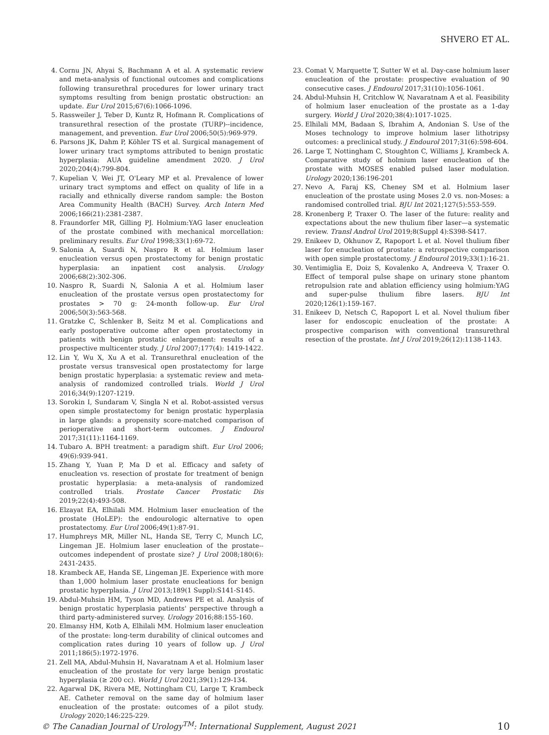SHVERO ET AL.
4. Cornu JN, Ahyai S, Bachmann A et al. A systematic review and meta-analysis of functional outcomes and complications following transurethral procedures for lower urinary tract symptoms resulting from benign prostatic obstruction: an update. Eur Urol 2015;67(6):1066-1096.
5. Rassweiler J, Teber D, Kuntz R, Hofmann R. Complications of transurethral resection of the prostate (TURP)--incidence, management, and prevention. Eur Urol 2006;50(5):969-979.
6. Parsons JK, Dahm P, Köhler TS et al. Surgical management of lower urinary tract symptoms attributed to benign prostatic hyperplasia: AUA guideline amendment 2020. J Urol 2020;204(4):799-804.
7. Kupelian V, Wei JT, O'Leary MP et al. Prevalence of lower urinary tract symptoms and effect on quality of life in a racially and ethnically diverse random sample: the Boston Area Community Health (BACH) Survey. Arch Intern Med 2006;166(21):2381-2387.
8. Fraundorfer MR, Gilling PJ. Holmium:YAG laser enucleation of the prostate combined with mechanical morcellation: preliminary results. Eur Urol 1998;33(1):69-72.
9. Salonia A, Suardi N, Naspro R et al. Holmium laser enucleation versus open prostatectomy for benign prostatic hyperplasia: an inpatient cost analysis. Urology 2006;68(2):302-306.
10. Naspro R, Suardi N, Salonia A et al. Holmium laser enucleation of the prostate versus open prostatectomy for prostates > 70 g: 24-month follow-up. Eur Urol 2006;50(3):563-568.
11. Gratzke C, Schlenker B, Seitz M et al. Complications and early postoperative outcome after open prostatectomy in patients with benign prostatic enlargement: results of a prospective multicenter study. J Urol 2007;177(4): 1419-1422.
12. Lin Y, Wu X, Xu A et al. Transurethral enucleation of the prostate versus transvesical open prostatectomy for large benign prostatic hyperplasia: a systematic review and meta-analysis of randomized controlled trials. World J Urol 2016;34(9):1207-1219.
13. Sorokin I, Sundaram V, Singla N et al. Robot-assisted versus open simple prostatectomy for benign prostatic hyperplasia in large glands: a propensity score-matched comparison of perioperative and short-term outcomes. J Endourol 2017;31(11):1164-1169.
14. Tubaro A. BPH treatment: a paradigm shift. Eur Urol 2006; 49(6):939-941.
15. Zhang Y, Yuan P, Ma D et al. Efficacy and safety of enucleation vs. resection of prostate for treatment of benign prostatic hyperplasia: a meta-analysis of randomized controlled trials. Prostate Cancer Prostatic Dis 2019;22(4):493-508.
16. Elzayat EA, Elhilali MM. Holmium laser enucleation of the prostate (HoLEP): the endourologic alternative to open prostatectomy. Eur Urol 2006;49(1):87-91.
17. Humphreys MR, Miller NL, Handa SE, Terry C, Munch LC, Lingeman JE. Holmium laser enucleation of the prostate--outcomes independent of prostate size? J Urol 2008;180(6): 2431-2435.
18. Krambeck AE, Handa SE, Lingeman JE. Experience with more than 1,000 holmium laser prostate enucleations for benign prostatic hyperplasia. J Urol 2013;189(1 Suppl):S141-S145.
19. Abdul-Muhsin HM, Tyson MD, Andrews PE et al. Analysis of benign prostatic hyperplasia patients' perspective through a third party-administered survey. Urology 2016;88:155-160.
20. Elmansy HM, Kotb A, Elhilali MM. Holmium laser enucleation of the prostate: long-term durability of clinical outcomes and complication rates during 10 years of follow up. J Urol 2011;186(5):1972-1976.
21. Zell MA, Abdul-Muhsin H, Navaratnam A et al. Holmium laser enucleation of the prostate for very large benign prostatic hyperplasia (≥ 200 cc). World J Urol 2021;39(1):129-134.
22. Agarwal DK, Rivera ME, Nottingham CU, Large T, Krambeck AE. Catheter removal on the same day of holmium laser enucleation of the prostate: outcomes of a pilot study. Urology 2020;146:225-229.
23. Comat V, Marquette T, Sutter W et al. Day-case holmium laser enucleation of the prostate: prospective evaluation of 90 consecutive cases. J Endourol 2017;31(10):1056-1061.
24. Abdul-Muhsin H, Critchlow W, Navaratnam A et al. Feasibility of holmium laser enucleation of the prostate as a 1-day surgery. World J Urol 2020;38(4):1017-1025.
25. Elhilali MM, Badaan S, Ibrahim A, Andonian S. Use of the Moses technology to improve holmium laser lithotripsy outcomes: a preclinical study. J Endourol 2017;31(6):598-604.
26. Large T, Nottingham C, Stoughton C, Williams J, Krambeck A. Comparative study of holmium laser enucleation of the prostate with MOSES enabled pulsed laser modulation. Urology 2020;136:196-201
27. Nevo A, Faraj KS, Cheney SM et al. Holmium laser enucleation of the prostate using Moses 2.0 vs. non-Moses: a randomised controlled trial. BJU Int 2021;127(5):553-559.
28. Kronenberg P, Traxer O. The laser of the future: reality and expectations about the new thulium fiber laser—a systematic review. Transl Androl Urol 2019;8(Suppl 4):S398-S417.
29. Enikeev D, Okhunov Z, Rapoport L et al. Novel thulium fiber laser for enucleation of prostate: a retrospective comparison with open simple prostatectomy. J Endourol 2019;33(1):16-21.
30. Ventimiglia E, Doiz S, Kovalenko A, Andreeva V, Traxer O. Effect of temporal pulse shape on urinary stone phantom retropulsion rate and ablation efficiency using holmium:YAG and super-pulse thulium fibre lasers. BJU Int 2020;126(1):159-167.
31. Enikeev D, Netsch C, Rapoport L et al. Novel thulium fiber laser for endoscopic enucleation of the prostate: A prospective comparison with conventional transurethral resection of the prostate. Int J Urol 2019;26(12):1138-1143.
© The Canadian Journal of Urology<sup>TM</sup>: International Supplement, August 2021 10